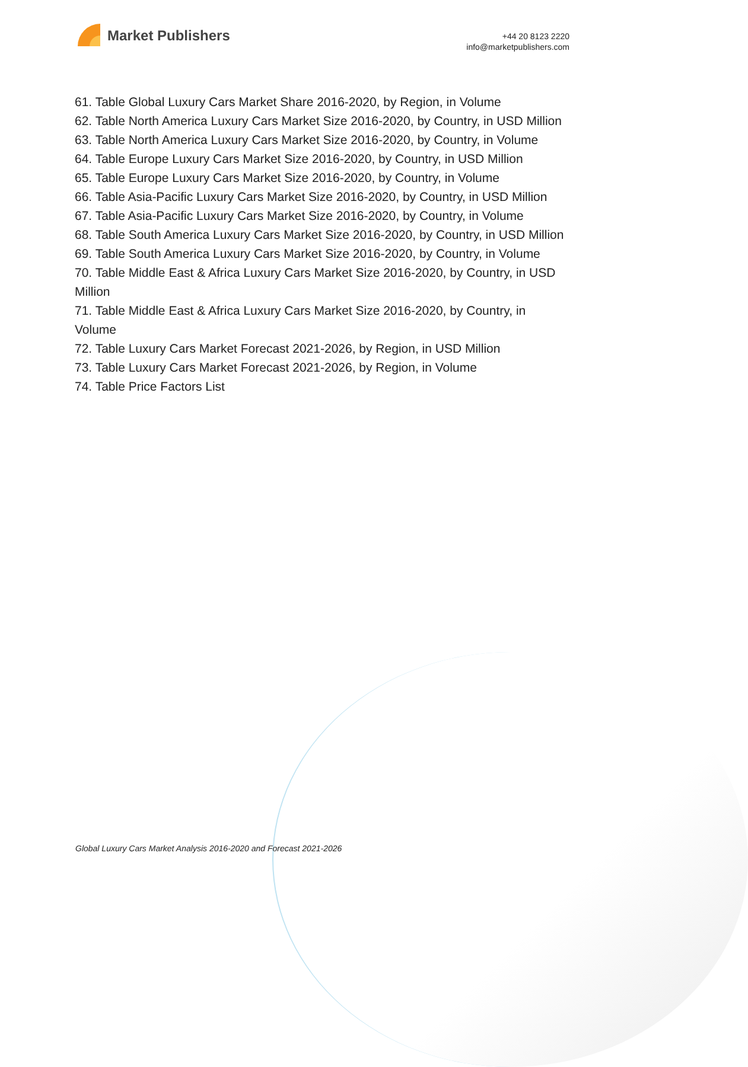Market Publishers
+44 20 8123 2220
info@marketpublishers.com
61. Table Global Luxury Cars Market Share 2016-2020, by Region, in Volume
62. Table North America Luxury Cars Market Size 2016-2020, by Country, in USD Million
63. Table North America Luxury Cars Market Size 2016-2020, by Country, in Volume
64. Table Europe Luxury Cars Market Size 2016-2020, by Country, in USD Million
65. Table Europe Luxury Cars Market Size 2016-2020, by Country, in Volume
66. Table Asia-Pacific Luxury Cars Market Size 2016-2020, by Country, in USD Million
67. Table Asia-Pacific Luxury Cars Market Size 2016-2020, by Country, in Volume
68. Table South America Luxury Cars Market Size 2016-2020, by Country, in USD Million
69. Table South America Luxury Cars Market Size 2016-2020, by Country, in Volume
70. Table Middle East & Africa Luxury Cars Market Size 2016-2020, by Country, in USD Million
71. Table Middle East & Africa Luxury Cars Market Size 2016-2020, by Country, in Volume
72. Table Luxury Cars Market Forecast 2021-2026, by Region, in USD Million
73. Table Luxury Cars Market Forecast 2021-2026, by Region, in Volume
74. Table Price Factors List
Global Luxury Cars Market Analysis 2016-2020 and Forecast 2021-2026